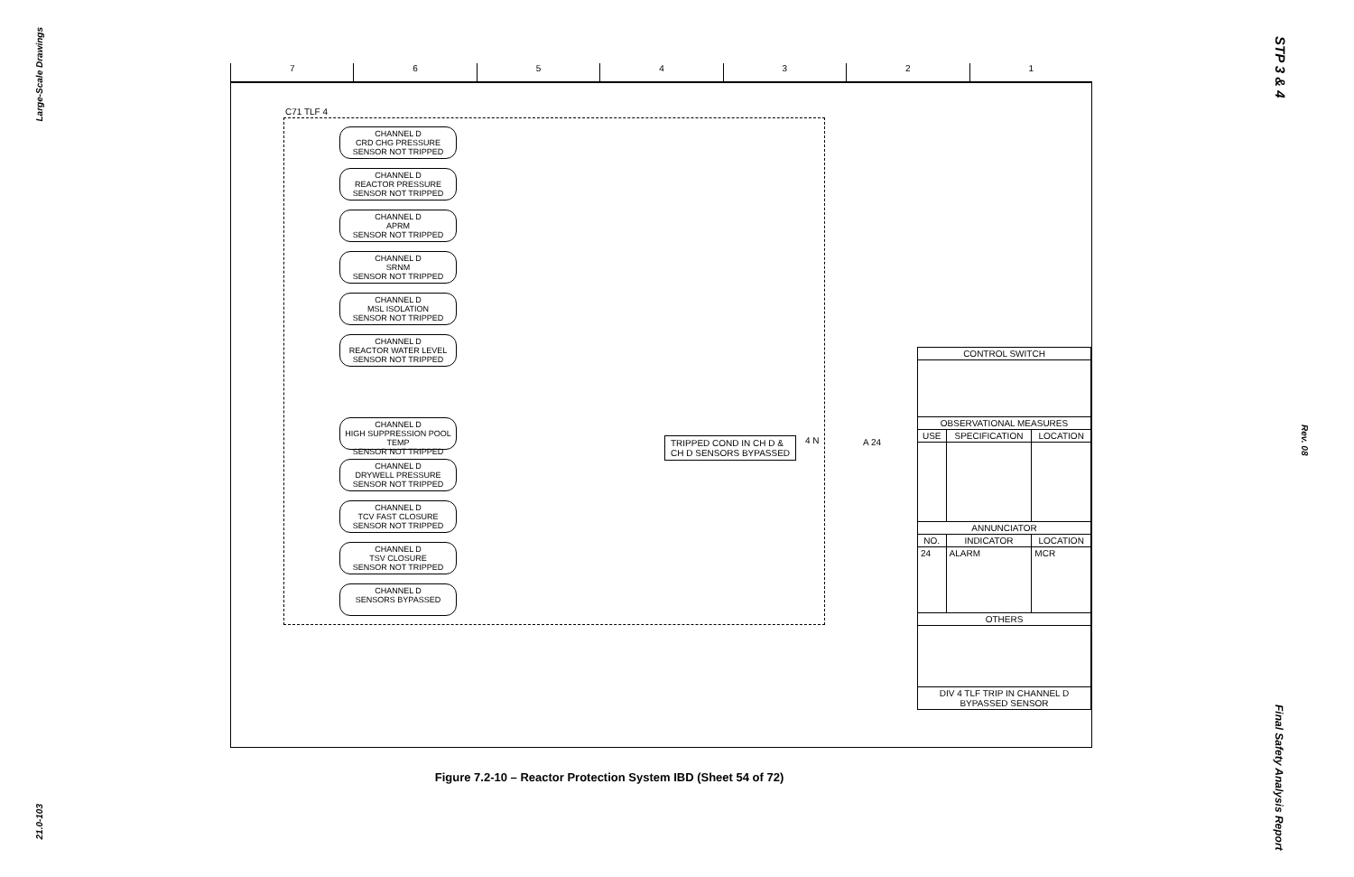Large-Scale Drawings
21.0-103
STP 3 & 4
Rev. 08
Final Safety Analysis Report
7654321
C71 TLF 4
CHANNEL D
CRD CHG PRESSURE
SENSOR NOT TRIPPED
CHANNEL D
REACTOR PRESSURE
SENSOR NOT TRIPPED
CHANNEL D
APRM
SENSOR NOT TRIPPED
CHANNEL D
SRNM
SENSOR NOT TRIPPED
CHANNEL D
MSL ISOLATION
SENSOR NOT TRIPPED
CHANNEL D
REACTOR WATER LEVEL
SENSOR NOT TRIPPED
CHANNEL D
HIGH SUPPRESSION POOL TEMP
SENSOR NOT TRIPPED
CHANNEL D
DRYWELL PRESSURE
SENSOR NOT TRIPPED
CHANNEL D
TCV FAST CLOSURE
SENSOR NOT TRIPPED
CHANNEL D
TSV CLOSURE
SENSOR NOT TRIPPED
CHANNEL D
SENSORS BYPASSED
TRIPPED COND IN CH D &
CH D SENSORS BYPASSED
4 N A 24
| CONTROL SWITCH | | |
| --- | --- | --- |
| OBSERVATIONAL MEASURES | | |
| USE | SPECIFICATION | LOCATION |
| ANNUNCIATOR | | |
| NO. | INDICATOR | LOCATION |
| 24 | ALARM | MCR |
| OTHERS | | |
| DIV 4 TLF TRIP IN CHANNEL D BYPASSED SENSOR | | |
Figure 7.2-10 – Reactor Protection System IBD (Sheet 54 of 72)